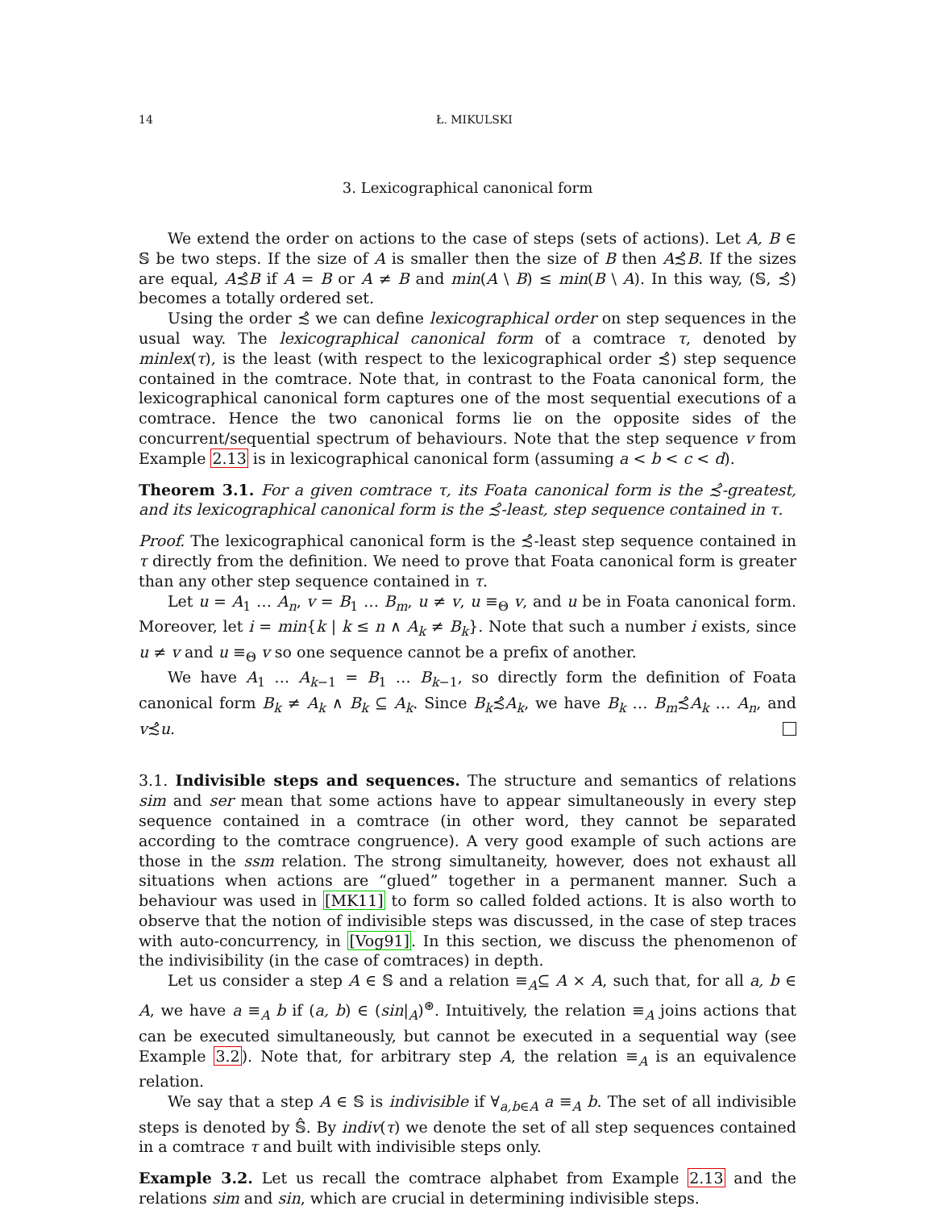14 Ł. MIKULSKI
3. Lexicographical canonical form
We extend the order on actions to the case of steps (sets of actions). Let A, B ∈ 𝕊 be two steps. If the size of A is smaller then the size of B then A≾̂B. If the sizes are equal, A≾̂B if A = B or A ≠ B and min(A \ B) ≤ min(B \ A). In this way, (𝕊, ≾̂) becomes a totally ordered set.
Using the order ≾̂ we can define lexicographical order on step sequences in the usual way. The lexicographical canonical form of a comtrace τ, denoted by minlex(τ), is the least (with respect to the lexicographical order ≾̂) step sequence contained in the comtrace. Note that, in contrast to the Foata canonical form, the lexicographical canonical form captures one of the most sequential executions of a comtrace. Hence the two canonical forms lie on the opposite sides of the concurrent/sequential spectrum of behaviours. Note that the step sequence v from Example 2.13 is in lexicographical canonical form (assuming a < b < c < d).
Theorem 3.1. For a given comtrace τ, its Foata canonical form is the ≾̂-greatest, and its lexicographical canonical form is the ≾̂-least, step sequence contained in τ.
Proof. The lexicographical canonical form is the ≾̂-least step sequence contained in τ directly from the definition. We need to prove that Foata canonical form is greater than any other step sequence contained in τ.
Let u = A<sub>1</sub> … A<sub>n</sub>, v = B<sub>1</sub> … B<sub>m</sub>, u ≠ v, u ≡<sub>Θ</sub> v, and u be in Foata canonical form. Moreover, let i = min{k | k ≤ n ∧ A<sub>k</sub> ≠ B<sub>k</sub>}. Note that such a number i exists, since u ≠ v and u ≡<sub>Θ</sub> v so one sequence cannot be a prefix of another.
We have A<sub>1</sub> … A<sub>k−1</sub> = B<sub>1</sub> … B<sub>k−1</sub>, so directly form the definition of Foata canonical form B<sub>k</sub> ≠ A<sub>k</sub> ∧ B<sub>k</sub> ⊆ A<sub>k</sub>. Since B<sub>k</sub>≾̂A<sub>k</sub>, we have B<sub>k</sub> … B<sub>m</sub>≾̂A<sub>k</sub> … A<sub>n</sub>, and v≾̂u.
3.1. Indivisible steps and sequences. The structure and semantics of relations sim and ser mean that some actions have to appear simultaneously in every step sequence contained in a comtrace (in other word, they cannot be separated according to the comtrace congruence). A very good example of such actions are those in the ssm relation. The strong simultaneity, however, does not exhaust all situations when actions are “glued” together in a permanent manner. Such a behaviour was used in [MK11] to form so called folded actions. It is also worth to observe that the notion of indivisible steps was discussed, in the case of step traces with auto-concurrency, in [Vog91]. In this section, we discuss the phenomenon of the indivisibility (in the case of comtraces) in depth.
Let us consider a step A ∈ 𝕊 and a relation ≡<sub>A</sub>⊆ A × A, such that, for all a, b ∈ A, we have a ≡<sub>A</sub> b if (a, b) ∈ (sin|<sub>A</sub>)<sup>⊛</sup>. Intuitively, the relation ≡<sub>A</sub> joins actions that can be executed simultaneously, but cannot be executed in a sequential way (see Example 3.2). Note that, for arbitrary step A, the relation ≡<sub>A</sub> is an equivalence relation.
We say that a step A ∈ 𝕊 is indivisible if ∀<sub>a,b∈A</sub> a ≡<sub>A</sub> b. The set of all indivisible steps is denoted by 𝕊̂. By indiv(τ) we denote the set of all step sequences contained in a comtrace τ and built with indivisible steps only.
Example 3.2. Let us recall the comtrace alphabet from Example 2.13 and the relations sim and sin, which are crucial in determining indivisible steps.